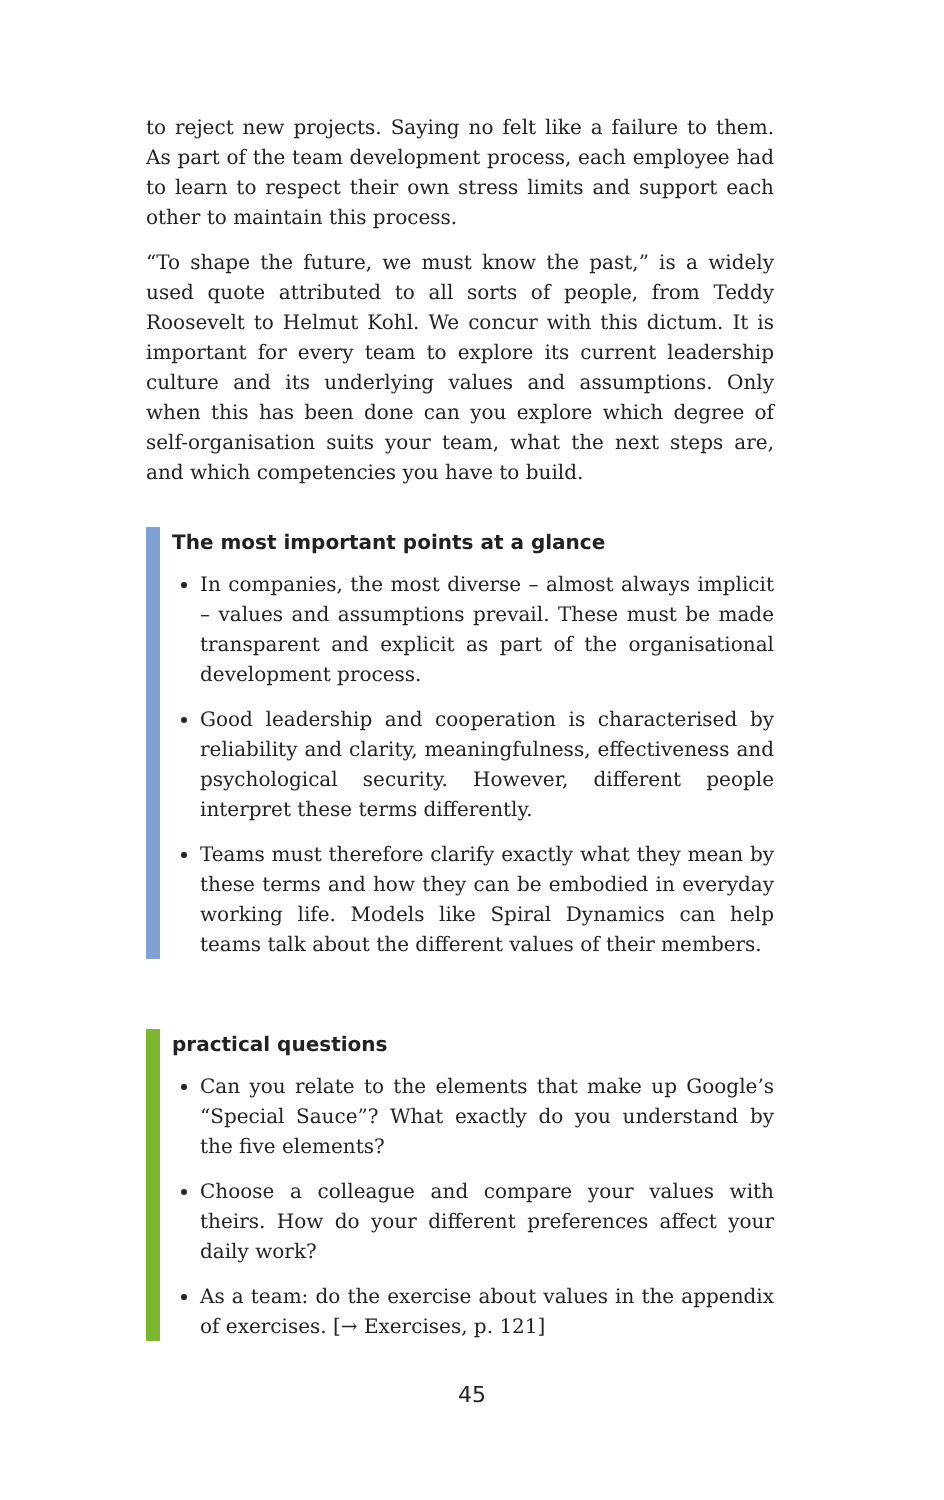to reject new projects. Saying no felt like a failure to them. As part of the team development process, each employee had to learn to respect their own stress limits and support each other to maintain this process.
“To shape the future, we must know the past,” is a widely used quote attributed to all sorts of people, from Teddy Roosevelt to Helmut Kohl. We concur with this dictum. It is important for every team to explore its current leadership culture and its underlying values and assumptions. Only when this has been done can you explore which degree of self-organisation suits your team, what the next steps are, and which competencies you have to build.
The most important points at a glance
In companies, the most diverse – almost always implicit – values and assumptions prevail. These must be made transparent and explicit as part of the organisational development process.
Good leadership and cooperation is characterised by reliability and clarity, meaningfulness, effectiveness and psychological security. However, different people interpret these terms differently.
Teams must therefore clarify exactly what they mean by these terms and how they can be embodied in everyday working life. Models like Spiral Dynamics can help teams talk about the different values of their members.
practical questions
Can you relate to the elements that make up Google’s “Special Sauce”? What exactly do you understand by the five elements?
Choose a colleague and compare your values with theirs. How do your different preferences affect your daily work?
As a team: do the exercise about values in the appendix of exercises. [→ Exercises, p. 121]
45